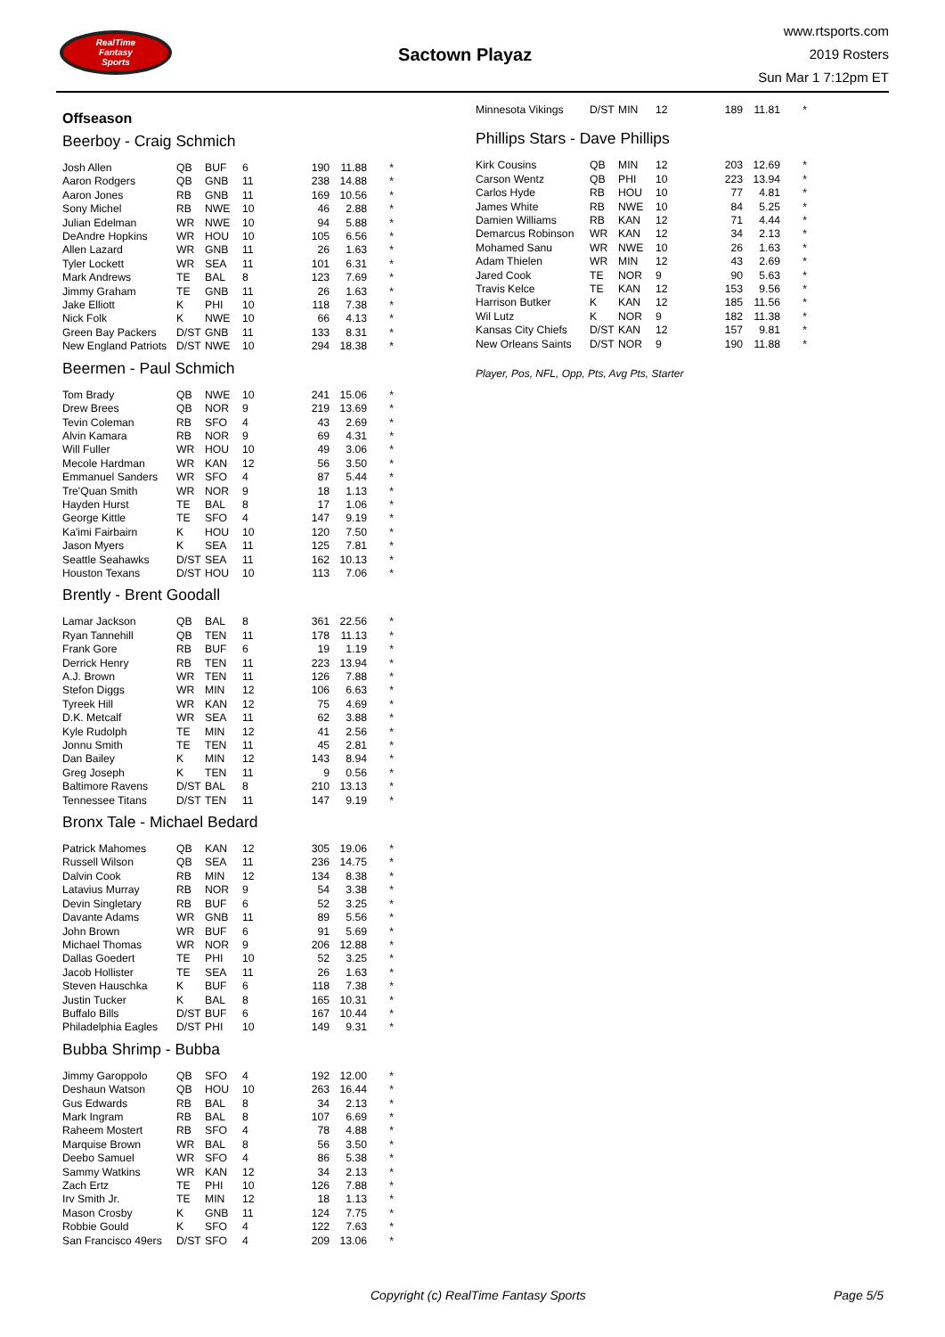RealTime
Fantasy
Sports
Sactown Playaz
www.rtsports.com
2019 Rosters
Sun Mar 1 7:12pm ET
Offseason
Beerboy - Craig Schmich
| Josh Allen | QB | BUF | 6 | 190 | 11.88 | * |
| Aaron Rodgers | QB | GNB | 11 | 238 | 14.88 | * |
| Aaron Jones | RB | GNB | 11 | 169 | 10.56 | * |
| Sony Michel | RB | NWE | 10 | 46 | 2.88 | * |
| Julian Edelman | WR | NWE | 10 | 94 | 5.88 | * |
| DeAndre Hopkins | WR | HOU | 10 | 105 | 6.56 | * |
| Allen Lazard | WR | GNB | 11 | 26 | 1.63 | * |
| Tyler Lockett | WR | SEA | 11 | 101 | 6.31 | * |
| Mark Andrews | TE | BAL | 8 | 123 | 7.69 | * |
| Jimmy Graham | TE | GNB | 11 | 26 | 1.63 | * |
| Jake Elliott | K | PHI | 10 | 118 | 7.38 | * |
| Nick Folk | K | NWE | 10 | 66 | 4.13 | * |
| Green Bay Packers | D/ST | GNB | 11 | 133 | 8.31 | * |
| New England Patriots | D/ST | NWE | 10 | 294 | 18.38 | * |
Beermen - Paul Schmich
| Tom Brady | QB | NWE | 10 | 241 | 15.06 | * |
| Drew Brees | QB | NOR | 9 | 219 | 13.69 | * |
| Tevin Coleman | RB | SFO | 4 | 43 | 2.69 | * |
| Alvin Kamara | RB | NOR | 9 | 69 | 4.31 | * |
| Will Fuller | WR | HOU | 10 | 49 | 3.06 | * |
| Mecole Hardman | WR | KAN | 12 | 56 | 3.50 | * |
| Emmanuel Sanders | WR | SFO | 4 | 87 | 5.44 | * |
| Tre'Quan Smith | WR | NOR | 9 | 18 | 1.13 | * |
| Hayden Hurst | TE | BAL | 8 | 17 | 1.06 | * |
| George Kittle | TE | SFO | 4 | 147 | 9.19 | * |
| Ka'imi Fairbairn | K | HOU | 10 | 120 | 7.50 | * |
| Jason Myers | K | SEA | 11 | 125 | 7.81 | * |
| Seattle Seahawks | D/ST | SEA | 11 | 162 | 10.13 | * |
| Houston Texans | D/ST | HOU | 10 | 113 | 7.06 | * |
Brently - Brent Goodall
| Lamar Jackson | QB | BAL | 8 | 361 | 22.56 | * |
| Ryan Tannehill | QB | TEN | 11 | 178 | 11.13 | * |
| Frank Gore | RB | BUF | 6 | 19 | 1.19 | * |
| Derrick Henry | RB | TEN | 11 | 223 | 13.94 | * |
| A.J. Brown | WR | TEN | 11 | 126 | 7.88 | * |
| Stefon Diggs | WR | MIN | 12 | 106 | 6.63 | * |
| Tyreek Hill | WR | KAN | 12 | 75 | 4.69 | * |
| D.K. Metcalf | WR | SEA | 11 | 62 | 3.88 | * |
| Kyle Rudolph | TE | MIN | 12 | 41 | 2.56 | * |
| Jonnu Smith | TE | TEN | 11 | 45 | 2.81 | * |
| Dan Bailey | K | MIN | 12 | 143 | 8.94 | * |
| Greg Joseph | K | TEN | 11 | 9 | 0.56 | * |
| Baltimore Ravens | D/ST | BAL | 8 | 210 | 13.13 | * |
| Tennessee Titans | D/ST | TEN | 11 | 147 | 9.19 | * |
Bronx Tale - Michael Bedard
| Patrick Mahomes | QB | KAN | 12 | 305 | 19.06 | * |
| Russell Wilson | QB | SEA | 11 | 236 | 14.75 | * |
| Dalvin Cook | RB | MIN | 12 | 134 | 8.38 | * |
| Latavius Murray | RB | NOR | 9 | 54 | 3.38 | * |
| Devin Singletary | RB | BUF | 6 | 52 | 3.25 | * |
| Davante Adams | WR | GNB | 11 | 89 | 5.56 | * |
| John Brown | WR | BUF | 6 | 91 | 5.69 | * |
| Michael Thomas | WR | NOR | 9 | 206 | 12.88 | * |
| Dallas Goedert | TE | PHI | 10 | 52 | 3.25 | * |
| Jacob Hollister | TE | SEA | 11 | 26 | 1.63 | * |
| Steven Hauschka | K | BUF | 6 | 118 | 7.38 | * |
| Justin Tucker | K | BAL | 8 | 165 | 10.31 | * |
| Buffalo Bills | D/ST | BUF | 6 | 167 | 10.44 | * |
| Philadelphia Eagles | D/ST | PHI | 10 | 149 | 9.31 | * |
Bubba Shrimp - Bubba
| Jimmy Garoppolo | QB | SFO | 4 | 192 | 12.00 | * |
| Deshaun Watson | QB | HOU | 10 | 263 | 16.44 | * |
| Gus Edwards | RB | BAL | 8 | 34 | 2.13 | * |
| Mark Ingram | RB | BAL | 8 | 107 | 6.69 | * |
| Raheem Mostert | RB | SFO | 4 | 78 | 4.88 | * |
| Marquise Brown | WR | BAL | 8 | 56 | 3.50 | * |
| Deebo Samuel | WR | SFO | 4 | 86 | 5.38 | * |
| Sammy Watkins | WR | KAN | 12 | 34 | 2.13 | * |
| Zach Ertz | TE | PHI | 10 | 126 | 7.88 | * |
| Irv Smith Jr. | TE | MIN | 12 | 18 | 1.13 | * |
| Mason Crosby | K | GNB | 11 | 124 | 7.75 | * |
| Robbie Gould | K | SFO | 4 | 122 | 7.63 | * |
| San Francisco 49ers | D/ST | SFO | 4 | 209 | 13.06 | * |
| Minnesota Vikings | D/ST | MIN | 12 | 189 | 11.81 | * |
Phillips Stars - Dave Phillips
| Kirk Cousins | QB | MIN | 12 | 203 | 12.69 | * |
| Carson Wentz | QB | PHI | 10 | 223 | 13.94 | * |
| Carlos Hyde | RB | HOU | 10 | 77 | 4.81 | * |
| James White | RB | NWE | 10 | 84 | 5.25 | * |
| Damien Williams | RB | KAN | 12 | 71 | 4.44 | * |
| Demarcus Robinson | WR | KAN | 12 | 34 | 2.13 | * |
| Mohamed Sanu | WR | NWE | 10 | 26 | 1.63 | * |
| Adam Thielen | WR | MIN | 12 | 43 | 2.69 | * |
| Jared Cook | TE | NOR | 9 | 90 | 5.63 | * |
| Travis Kelce | TE | KAN | 12 | 153 | 9.56 | * |
| Harrison Butker | K | KAN | 12 | 185 | 11.56 | * |
| Wil Lutz | K | NOR | 9 | 182 | 11.38 | * |
| Kansas City Chiefs | D/ST | KAN | 12 | 157 | 9.81 | * |
| New Orleans Saints | D/ST | NOR | 9 | 190 | 11.88 | * |
Player, Pos, NFL, Opp, Pts, Avg Pts, Starter
Copyright (c) RealTime Fantasy Sports Page 5/5